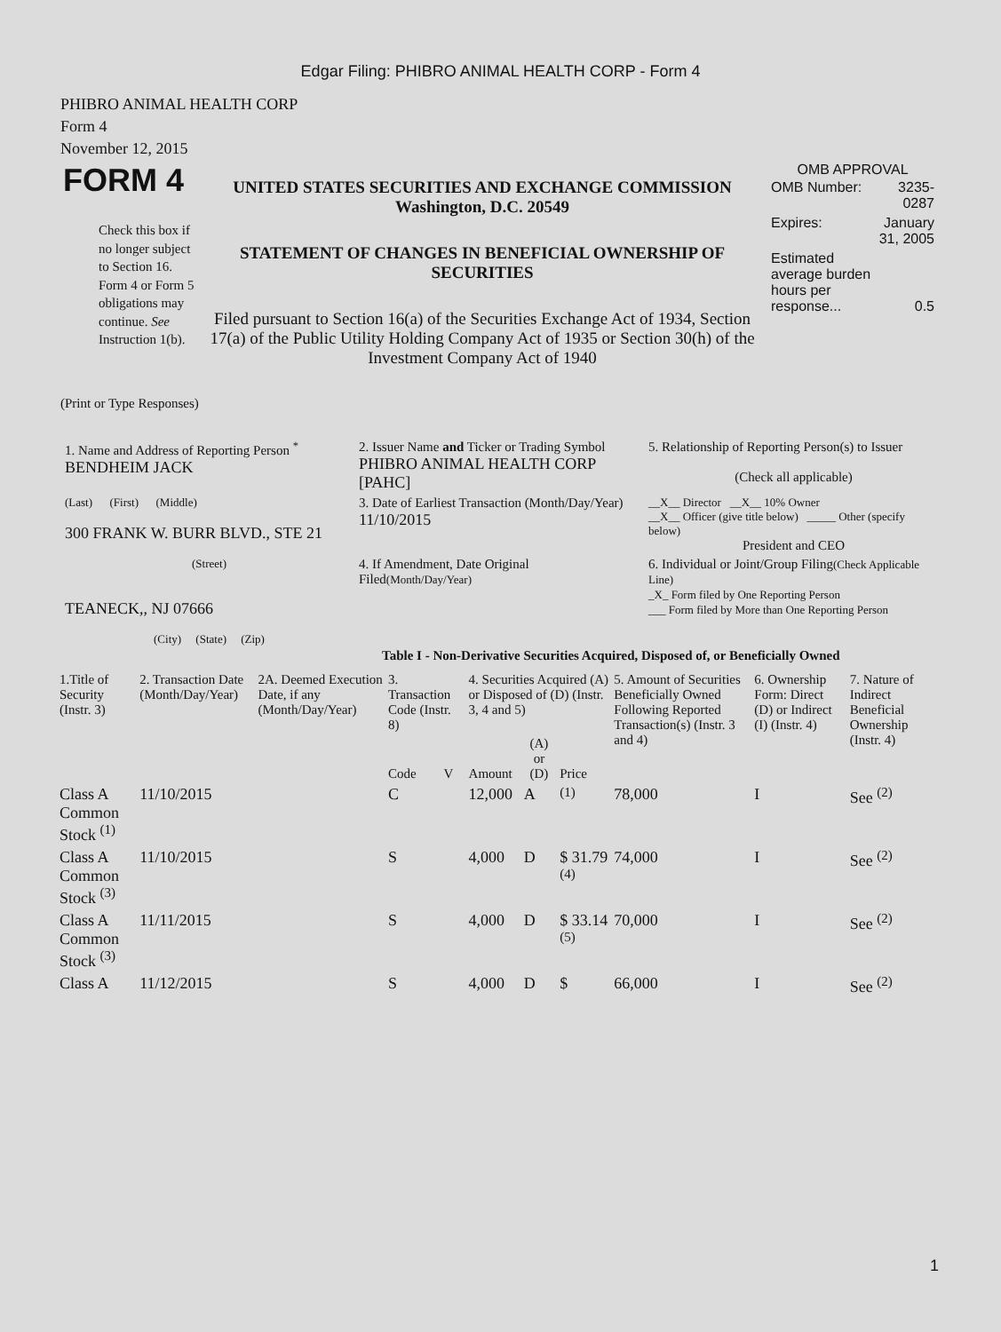Edgar Filing: PHIBRO ANIMAL HEALTH CORP - Form 4
PHIBRO ANIMAL HEALTH CORP
Form 4
November 12, 2015
| FORM 4 Check this box if no longer subject to Section 16. Form 4 or Form 5 obligations may continue. See Instruction 1(b). | UNITED STATES SECURITIES AND EXCHANGE COMMISSION Washington, D.C. 20549 STATEMENT OF CHANGES IN BENEFICIAL OWNERSHIP OF SECURITIES Filed pursuant to Section 16(a) of the Securities Exchange Act of 1934, Section 17(a) of the Public Utility Holding Company Act of 1935 or Section 30(h) of the Investment Company Act of 1940 | OMB APPROVAL / OMB Number: / 3235-0287 / / Expires: / January 31, 2005 / / Estimated average burden hours per response... / 0.5 / |
(Print or Type Responses)
| 1. Name and Address of Reporting Person <sup>*</sup> BENDHEIM JACK | 2. Issuer Name and Ticker or Trading Symbol PHIBRO ANIMAL HEALTH CORP [PAHC] | 5. Relationship of Reporting Person(s) to Issuer (Check all applicable) |
| (Last) (First) (Middle) 300 FRANK W. BURR BLVD., STE 21 | 3. Date of Earliest Transaction (Month/Day/Year) 11/10/2015 | __X__ Director __X__ 10% Owner __X__ Officer (give title below) _____ Other (specify below) President and CEO |
| (Street) TEANECK,, NJ 07666 (City) (State) (Zip) | 4. If Amendment, Date Original Filed (Month/Day/Year) | 6. Individual or Joint/Group Filing (Check Applicable Line) _X_ Form filed by One Reporting Person ___ Form filed by More than One Reporting Person |
Table I - Non-Derivative Securities Acquired, Disposed of, or Beneficially Owned
| 1.Title of Security (Instr. 3) | 2. Transaction Date (Month/Day/Year) | 2A. Deemed Execution Date, if any (Month/Day/Year) | 3. Transaction Code (Instr. 8) | | 4. Securities Acquired (A) or Disposed of (D) (Instr. 3, 4 and 5) | | | 5. Amount of Securities Beneficially Owned Following Reported Transaction(s) (Instr. 3 and 4) | 6. Ownership Form: Direct (D) or Indirect (I) (Instr. 4) | 7. Nature of Indirect Beneficial Ownership (Instr. 4) |
| --- | --- | --- | --- | --- | --- | --- | --- | --- | --- | --- |
| | | | Code | V | Amount | (A) or (D) | Price | | | |
| Class A Common Stock <sup>(1)</sup> | 11/10/2015 | | C | | 12,000 | A | <sup>(1)</sup> | 78,000 | I | See <sup>(2)</sup> |
| Class A Common Stock <sup>(3)</sup> | 11/10/2015 | | S | | 4,000 | D | $ 31.79 <sup>(4)</sup> | 74,000 | I | See <sup>(2)</sup> |
| Class A Common Stock <sup>(3)</sup> | 11/11/2015 | | S | | 4,000 | D | $ 33.14 <sup>(5)</sup> | 70,000 | I | See <sup>(2)</sup> |
| Class A | 11/12/2015 | | S | | 4,000 | D | $ | 66,000 | I | See <sup>(2)</sup> |
1